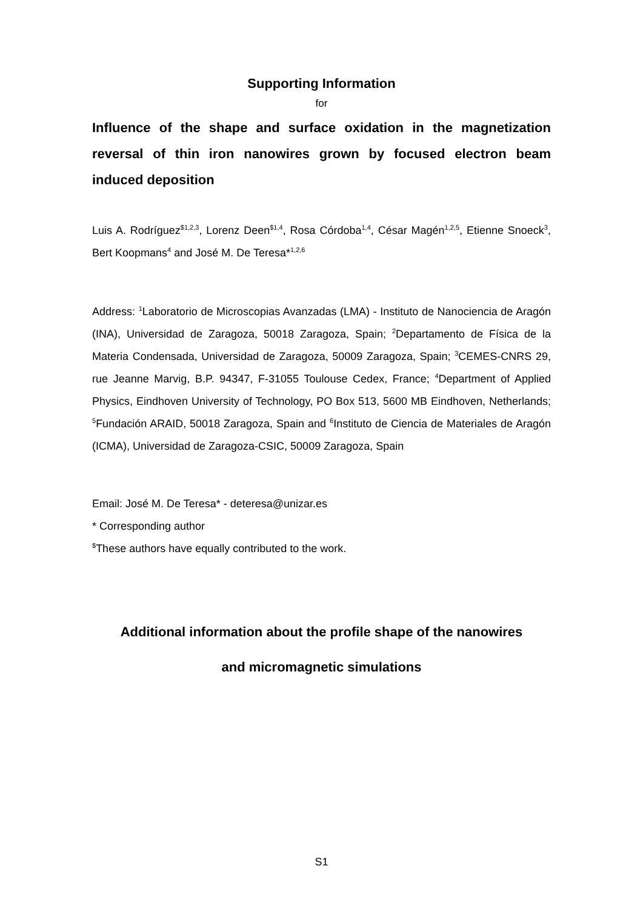Supporting Information
for
Influence of the shape and surface oxidation in the magnetization reversal of thin iron nanowires grown by focused electron beam induced deposition
Luis A. Rodríguez<sup>$1,2,3</sup>, Lorenz Deen<sup>$1,4</sup>, Rosa Córdoba<sup>1,4</sup>, César Magén<sup>1,2,5</sup>, Etienne Snoeck<sup>3</sup>, Bert Koopmans<sup>4</sup> and José M. De Teresa*<sup>1,2,6</sup>
Address: <sup>1</sup>Laboratorio de Microscopias Avanzadas (LMA) - Instituto de Nanociencia de Aragón (INA), Universidad de Zaragoza, 50018 Zaragoza, Spain; <sup>2</sup>Departamento de Física de la Materia Condensada, Universidad de Zaragoza, 50009 Zaragoza, Spain; <sup>3</sup>CEMES-CNRS 29, rue Jeanne Marvig, B.P. 94347, F-31055 Toulouse Cedex, France; <sup>4</sup>Department of Applied Physics, Eindhoven University of Technology, PO Box 513, 5600 MB Eindhoven, Netherlands; <sup>5</sup>Fundación ARAID, 50018 Zaragoza, Spain and <sup>6</sup>Instituto de Ciencia de Materiales de Aragón (ICMA), Universidad de Zaragoza-CSIC, 50009 Zaragoza, Spain
Email: José M. De Teresa* - deteresa@unizar.es
* Corresponding author
<sup>$</sup>These authors have equally contributed to the work.
Additional information about the profile shape of the nanowires
and micromagnetic simulations
S1